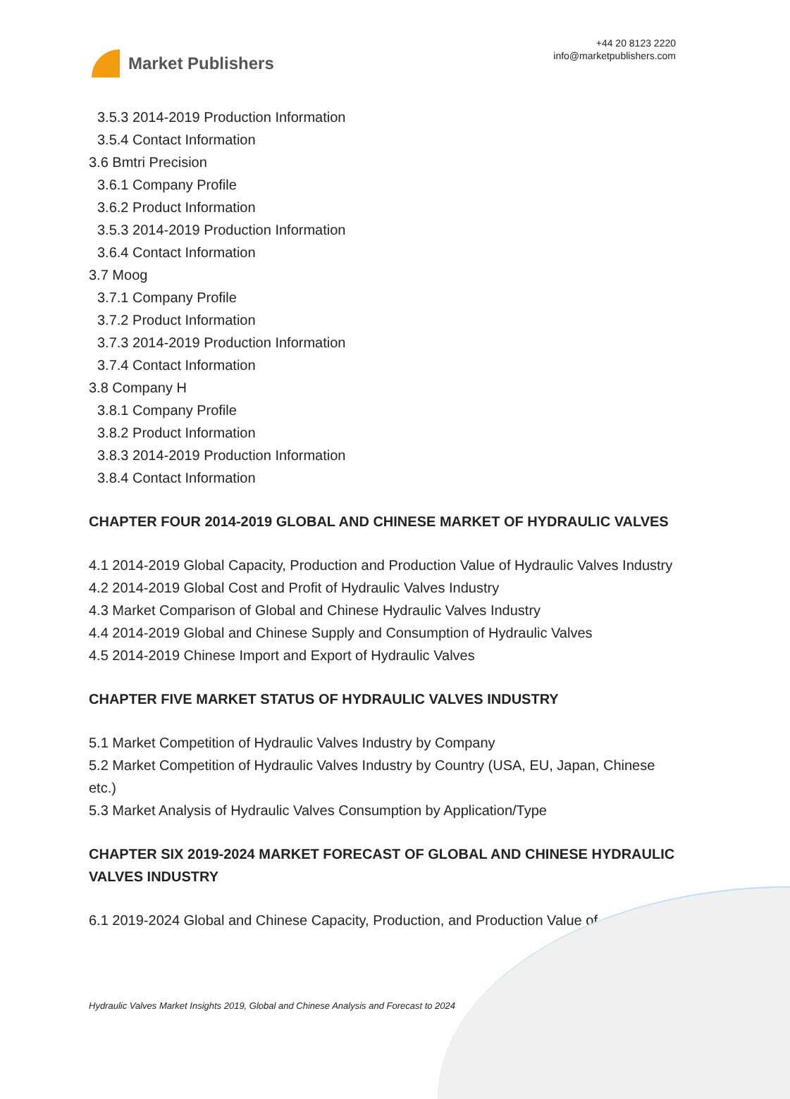Market Publishers
+44 20 8123 2220
info@marketpublishers.com
3.5.3 2014-2019 Production Information
3.5.4 Contact Information
3.6 Bmtri Precision
3.6.1 Company Profile
3.6.2 Product Information
3.5.3 2014-2019 Production Information
3.6.4 Contact Information
3.7 Moog
3.7.1 Company Profile
3.7.2 Product Information
3.7.3 2014-2019 Production Information
3.7.4 Contact Information
3.8 Company H
3.8.1 Company Profile
3.8.2 Product Information
3.8.3 2014-2019 Production Information
3.8.4 Contact Information
CHAPTER FOUR 2014-2019 GLOBAL AND CHINESE MARKET OF HYDRAULIC VALVES
4.1 2014-2019 Global Capacity, Production and Production Value of Hydraulic Valves Industry
4.2 2014-2019 Global Cost and Profit of Hydraulic Valves Industry
4.3 Market Comparison of Global and Chinese Hydraulic Valves Industry
4.4 2014-2019 Global and Chinese Supply and Consumption of Hydraulic Valves
4.5 2014-2019 Chinese Import and Export of Hydraulic Valves
CHAPTER FIVE MARKET STATUS OF HYDRAULIC VALVES INDUSTRY
5.1 Market Competition of Hydraulic Valves Industry by Company
5.2 Market Competition of Hydraulic Valves Industry by Country (USA, EU, Japan, Chinese etc.)
5.3 Market Analysis of Hydraulic Valves Consumption by Application/Type
CHAPTER SIX 2019-2024 MARKET FORECAST OF GLOBAL AND CHINESE HYDRAULIC VALVES INDUSTRY
6.1 2019-2024 Global and Chinese Capacity, Production, and Production Value of
Hydraulic Valves Market Insights 2019, Global and Chinese Analysis and Forecast to 2024